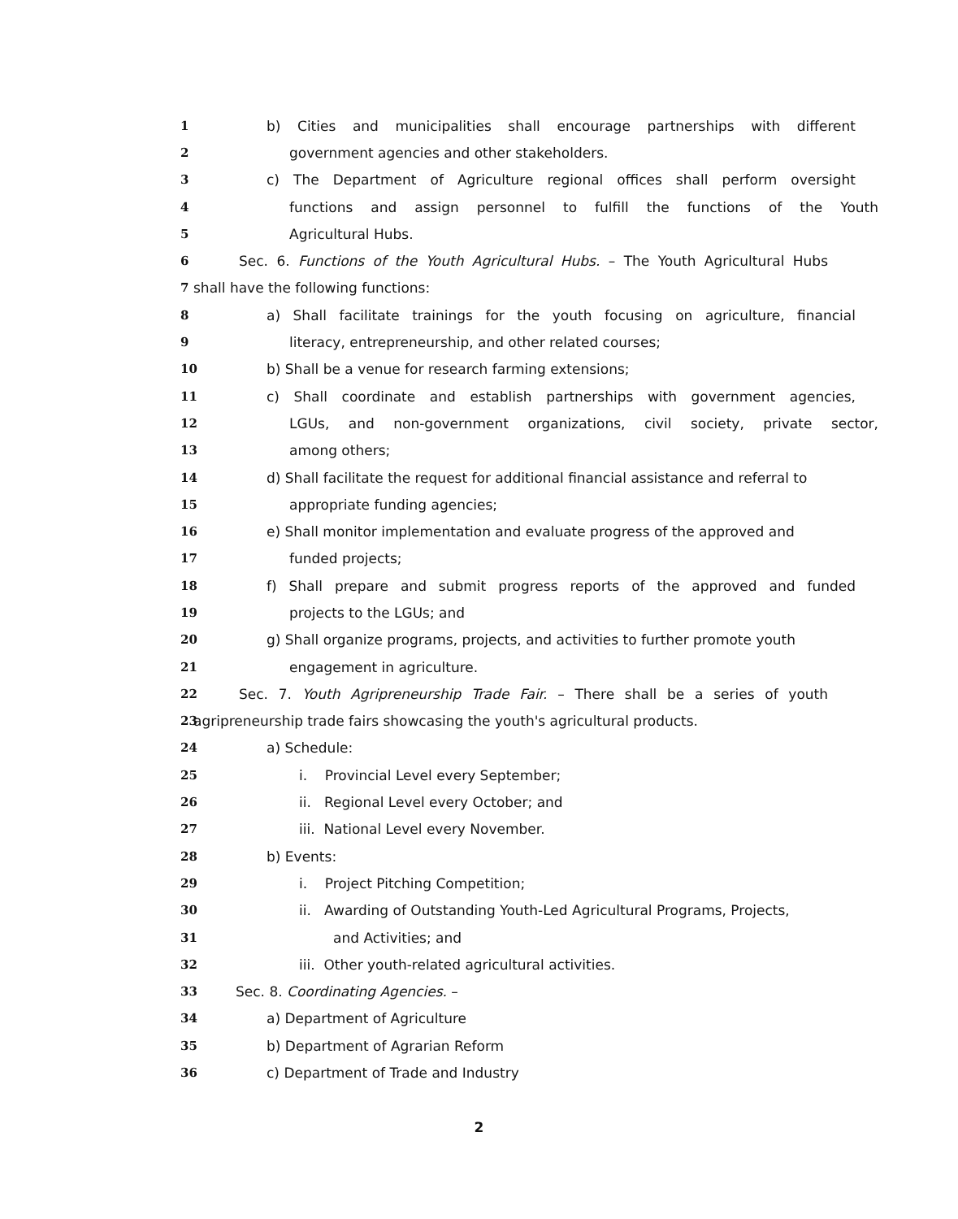1 b) Cities and municipalities shall encourage partnerships with different
2 government agencies and other stakeholders.
3 c) The Department of Agriculture regional offices shall perform oversight
4 functions and assign personnel to fulfill the functions of the Youth
5 Agricultural Hubs.
6 Sec. 6. Functions of the Youth Agricultural Hubs. – The Youth Agricultural Hubs
7 shall have the following functions:
8 a) Shall facilitate trainings for the youth focusing on agriculture, financial
9 literacy, entrepreneurship, and other related courses;
10 b) Shall be a venue for research farming extensions;
11 c) Shall coordinate and establish partnerships with government agencies,
12 LGUs, and non-government organizations, civil society, private sector,
13 among others;
14 d) Shall facilitate the request for additional financial assistance and referral to
15 appropriate funding agencies;
16 e) Shall monitor implementation and evaluate progress of the approved and
17 funded projects;
18 f) Shall prepare and submit progress reports of the approved and funded
19 projects to the LGUs; and
20 g) Shall organize programs, projects, and activities to further promote youth
21 engagement in agriculture.
22 Sec. 7. Youth Agripreneurship Trade Fair. – There shall be a series of youth
23 agripreneurship trade fairs showcasing the youth's agricultural products.
24 a) Schedule:
25 i. Provincial Level every September;
26 ii. Regional Level every October; and
27 iii. National Level every November.
28 b) Events:
29 i. Project Pitching Competition;
30 ii. Awarding of Outstanding Youth-Led Agricultural Programs, Projects,
31 and Activities; and
32 iii. Other youth-related agricultural activities.
33 Sec. 8. Coordinating Agencies. –
34 a) Department of Agriculture
35 b) Department of Agrarian Reform
36 c) Department of Trade and Industry
2